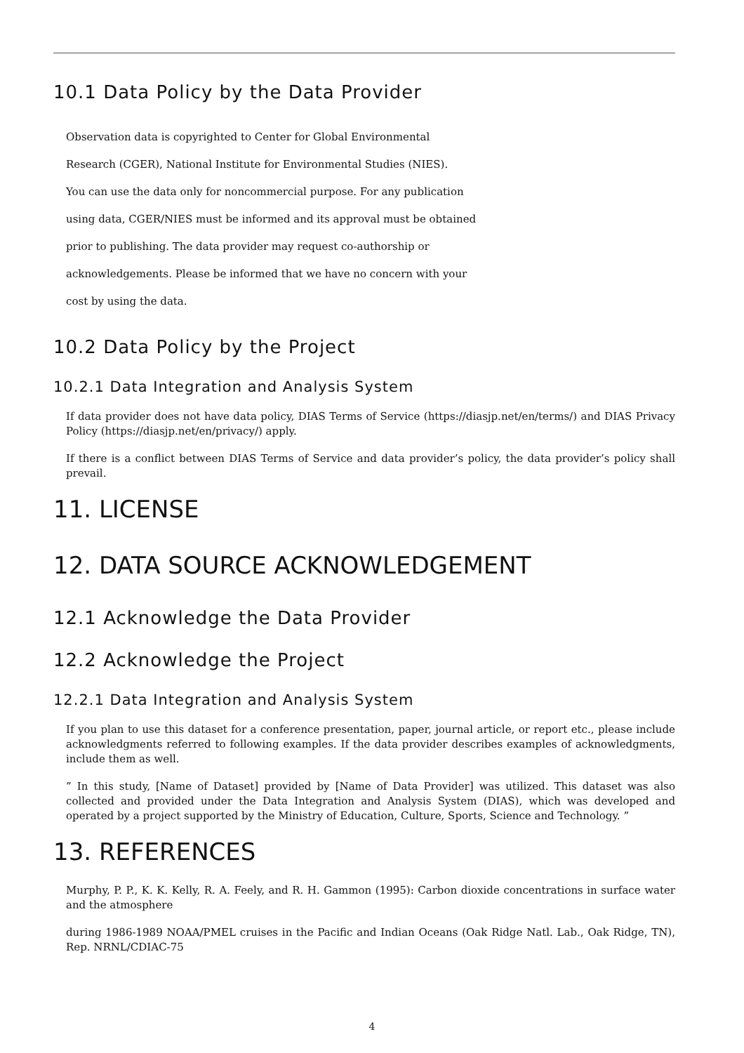10.1 Data Policy by the Data Provider
Observation data is copyrighted to Center for Global Environmental
Research (CGER), National Institute for Environmental Studies (NIES).
You can use the data only for noncommercial purpose. For any publication
using data, CGER/NIES must be informed and its approval must be obtained
prior to publishing. The data provider may request co-authorship or
acknowledgements. Please be informed that we have no concern with your
cost by using the data.
10.2 Data Policy by the Project
10.2.1 Data Integration and Analysis System
If data provider does not have data policy, DIAS Terms of Service (https://diasjp.net/en/terms/) and DIAS Privacy Policy (https://diasjp.net/en/privacy/) apply.
If there is a conflict between DIAS Terms of Service and data provider’s policy, the data provider’s policy shall prevail.
11. LICENSE
12. DATA SOURCE ACKNOWLEDGEMENT
12.1 Acknowledge the Data Provider
12.2 Acknowledge the Project
12.2.1 Data Integration and Analysis System
If you plan to use this dataset for a conference presentation, paper, journal article, or report etc., please include acknowledgments referred to following examples. If the data provider describes examples of acknowledgments, include them as well.
” In this study, [Name of Dataset] provided by [Name of Data Provider] was utilized. This dataset was also collected and provided under the Data Integration and Analysis System (DIAS), which was developed and operated by a project supported by the Ministry of Education, Culture, Sports, Science and Technology. ”
13. REFERENCES
Murphy, P. P., K. K. Kelly, R. A. Feely, and R. H. Gammon (1995): Carbon dioxide concentrations in surface water and the atmosphere
during 1986-1989 NOAA/PMEL cruises in the Pacific and Indian Oceans (Oak Ridge Natl. Lab., Oak Ridge, TN), Rep. NRNL/CDIAC-75
4